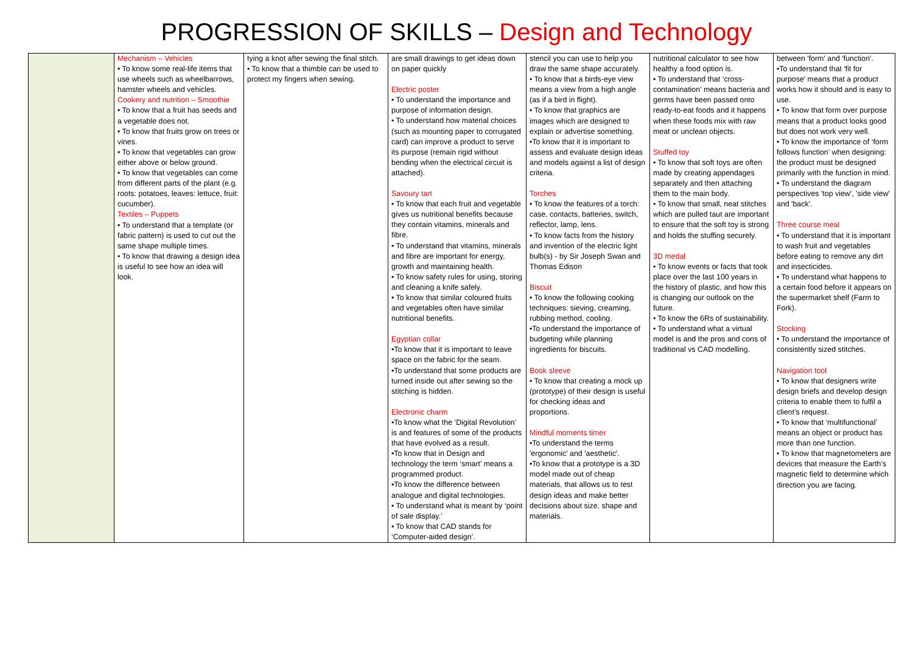PROGRESSION OF SKILLS – Design and Technology
| | Mechanism – Vehicles • To know some real-life items that use wheels such as wheelbarrows, hamster wheels and vehicles. Cookery and nutrition – Smoothie • To know that a fruit has seeds and a vegetable does not. • To know that fruits grow on trees or vines. • To know that vegetables can grow either above or below ground. • To know that vegetables can come from different parts of the plant (e.g. roots: potatoes, leaves: lettuce, fruit: cucumber). Textiles – Puppets • To understand that a template (or fabric pattern) is used to cut out the same shape multiple times. • To know that drawing a design idea is useful to see how an idea will look. | tying a knot after sewing the final stitch. • To know that a thimble can be used to protect my fingers when sewing. | are small drawings to get ideas down on paper quickly Electric poster • To understand the importance and purpose of information design. • To understand how material choices (such as mounting paper to corrugated card) can improve a product to serve its purpose (remain rigid without bending when the electrical circuit is attached). Savoury tart • To know that each fruit and vegetable gives us nutritional benefits because they contain vitamins, minerals and fibre. • To understand that vitamins, minerals and fibre are important for energy, growth and maintaining health. • To know safety rules for using, storing and cleaning a knife safely. • To know that similar coloured fruits and vegetables often have similar nutritional benefits. Egyptian collar •To know that it is important to leave space on the fabric for the seam. •To understand that some products are turned inside out after sewing so the stitching is hidden. Electronic charm •To know what the ‘Digital Revolution’ is and features of some of the products that have evolved as a result. •To know that in Design and technology the term ‘smart’ means a programmed product. •To know the difference between analogue and digital technologies. • To understand what is meant by ‘point of sale display.’ • To know that CAD stands for ‘Computer-aided design’. | stencil you can use to help you draw the same shape accurately. • To know that a birds-eye view means a view from a high angle (as if a bird in flight). • To know that graphics are images which are designed to explain or advertise something. •To know that it is important to assess and evaluate design ideas and models against a list of design criteria. Torches • To know the features of a torch: case, contacts, batteries, switch, reflector, lamp, lens. • To know facts from the history and invention of the electric light bulb(s) - by Sir Joseph Swan and Thomas Edison Biscuit • To know the following cooking techniques: sieving, creaming, rubbing method, cooling. •To understand the importance of budgeting while planning ingredients for biscuits. Book sleeve • To know that creating a mock up (prototype) of their design is useful for checking ideas and proportions. Mindful moments timer •To understand the terms 'ergonomic' and 'aesthetic'. •To know that a prototype is a 3D model made out of cheap materials, that allows us to test design ideas and make better decisions about size, shape and materials. | nutritional calculator to see how healthy a food option is. • To understand that ‘cross-contamination’ means bacteria and germs have been passed onto ready-to-eat foods and it happens when these foods mix with raw meat or unclean objects. Stuffed toy • To know that soft toys are often made by creating appendages separately and then attaching them to the main body. • To know that small, neat stitches which are pulled taut are important to ensure that the soft toy is strong and holds the stuffing securely. 3D medal • To know events or facts that took place over the last 100 years in the history of plastic, and how this is changing our outlook on the future. • To know the 6Rs of sustainability. • To understand what a virtual model is and the pros and cons of traditional vs CAD modelling. | between 'form' and 'function'. •To understand that 'fit for purpose' means that a product works how it should and is easy to use. • To know that form over purpose means that a product looks good but does not work very well. • To know the importance of ‘form follows function’ when designing: the product must be designed primarily with the function in mind. • To understand the diagram perspectives 'top view', 'side view' and 'back'. Three course meal • To understand that it is important to wash fruit and vegetables before eating to remove any dirt and insecticides. • To understand what happens to a certain food before it appears on the supermarket shelf (Farm to Fork). Stocking • To understand the importance of consistently sized stitches. Navigation tool • To know that designers write design briefs and develop design criteria to enable them to fulfil a client’s request. • To know that ‘multifunctional’ means an object or product has more than one function. • To know that magnetometers are devices that measure the Earth’s magnetic field to determine which direction you are facing. |